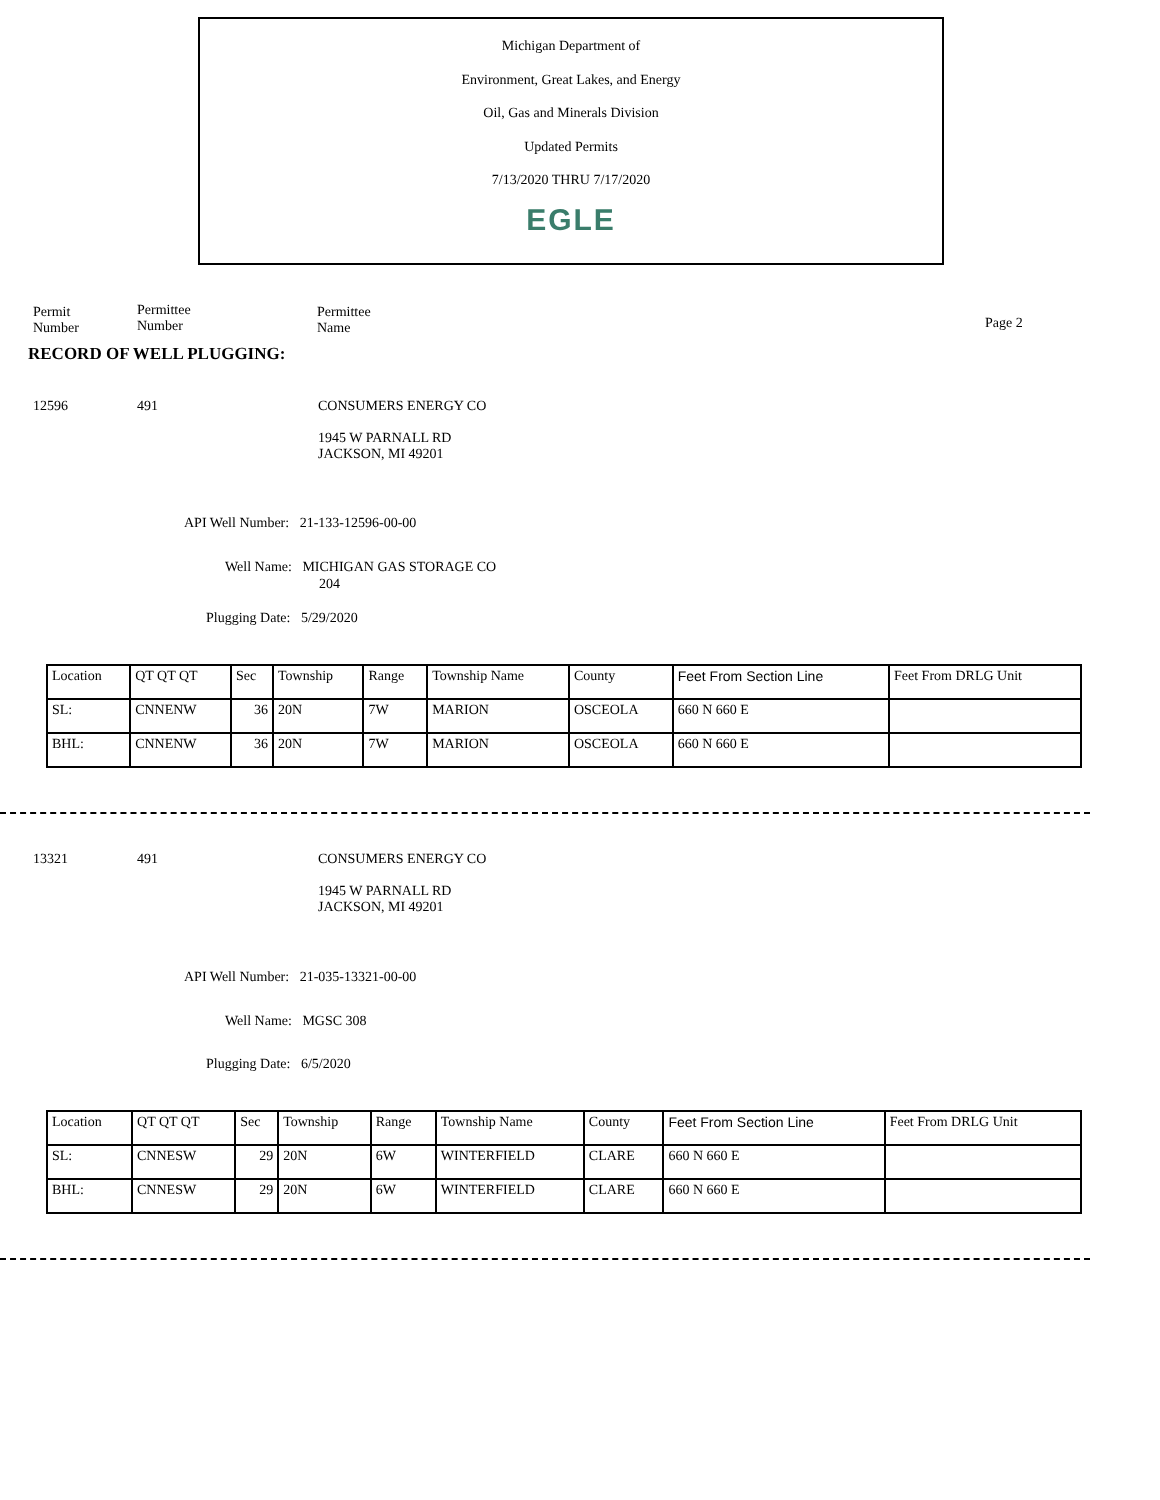Michigan Department of
Environment, Great Lakes, and Energy
Oil, Gas and Minerals Division
Updated Permits
7/13/2020 THRU 7/17/2020
EGLE
Permit
Number
Permittee
Number
Permittee
Name
Page 2
RECORD OF WELL PLUGGING:
12596 491
CONSUMERS ENERGY CO
1945 W PARNALL RD
JACKSON, MI 49201
API Well Number: 21-133-12596-00-00
Well Name: MICHIGAN GAS STORAGE CO
204
Plugging Date: 5/29/2020
| Location | QT QT QT | Sec | Township | Range | Township Name | County | Feet From Section Line | Feet From DRLG Unit |
| SL: | CNNENW | 36 | 20N | 7W | MARION | OSCEOLA | 660 N 660 E | |
| BHL: | CNNENW | 36 | 20N | 7W | MARION | OSCEOLA | 660 N 660 E | |
13321 491
CONSUMERS ENERGY CO
1945 W PARNALL RD
JACKSON, MI 49201
API Well Number: 21-035-13321-00-00
Well Name: MGSC 308
Plugging Date: 6/5/2020
| Location | QT QT QT | Sec | Township | Range | Township Name | County | Feet From Section Line | Feet From DRLG Unit |
| SL: | CNNESW | 29 | 20N | 6W | WINTERFIELD | CLARE | 660 N 660 E | |
| BHL: | CNNESW | 29 | 20N | 6W | WINTERFIELD | CLARE | 660 N 660 E | |